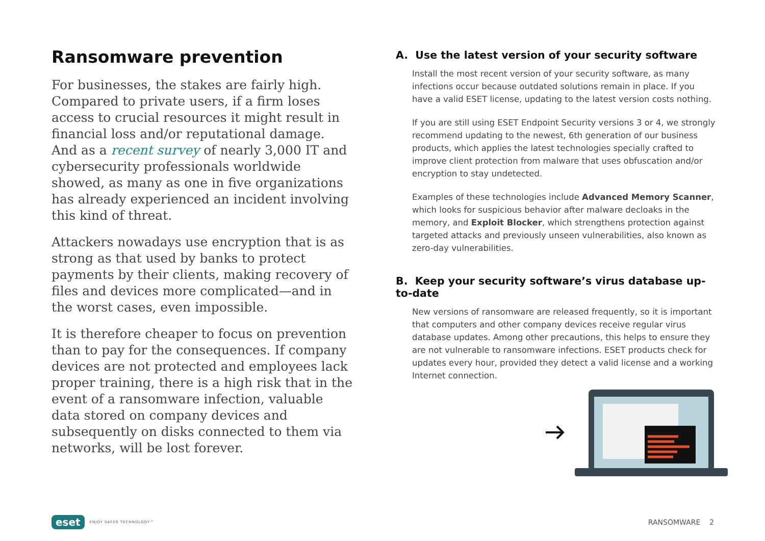Ransomware prevention
For businesses, the stakes are fairly high. Compared to private users, if a firm loses access to crucial resources it might result in financial loss and/or reputational damage. And as a recent survey of nearly 3,000 IT and cybersecurity professionals worldwide showed, as many as one in five organizations has already experienced an incident involving this kind of threat.
Attackers nowadays use encryption that is as strong as that used by banks to protect payments by their clients, making recovery of files and devices more complicated—and in the worst cases, even impossible.
It is therefore cheaper to focus on prevention than to pay for the consequences. If company devices are not protected and employees lack proper training, there is a high risk that in the event of a ransomware infection, valuable data stored on company devices and subsequently on disks connected to them via networks, will be lost forever.
A. Use the latest version of your security software
Install the most recent version of your security software, as many infections occur because outdated solutions remain in place. If you have a valid ESET license, updating to the latest version costs nothing.
If you are still using ESET Endpoint Security versions 3 or 4, we strongly recommend updating to the newest, 6th generation of our business products, which applies the latest technologies specially crafted to improve client protection from malware that uses obfuscation and/or encryption to stay undetected.
Examples of these technologies include Advanced Memory Scanner, which looks for suspicious behavior after malware decloaks in the memory, and Exploit Blocker, which strengthens protection against targeted attacks and previously unseen vulnerabilities, also known as zero-day vulnerabilities.
B. Keep your security software’s virus database up-to-date
New versions of ransomware are released frequently, so it is important that computers and other company devices receive regular virus database updates. Among other precautions, this helps to ensure they are not vulnerable to ransomware infections. ESET products check for updates every hour, provided they detect a valid license and a working Internet connection.
eset ENJOY SAFER TECHNOLOGY™
RANSOMWARE 2